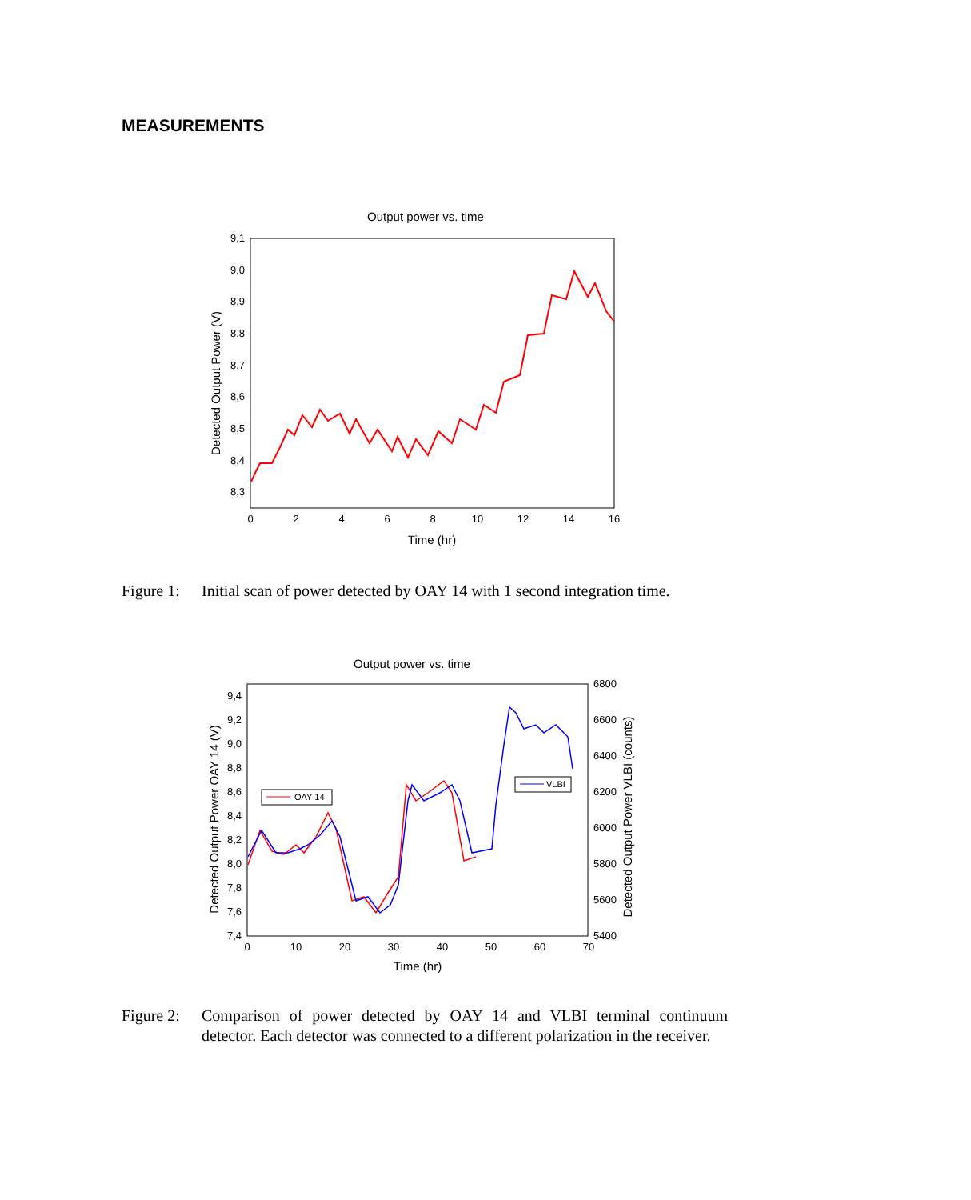MEASUREMENTS
Output power vs. time
9,1
9,0
8,9
8,8
8,7
8,6
8,5
8,4
8,3
0
2
4
6
8
10
12
14
16
Time (hr)
Detected Output Power (V)
Figure 1: Initial scan of power detected by OAY 14 with 1 second integration time.
Output power vs. time
9,4
9,2
9,0
8,8
8,6
8,4
8,2
8,0
7,8
7,6
7,4
6800
6600
6400
6200
6000
5800
5600
5400
0
10
20
30
40
50
60
70
Time (hr)
Detected Output Power OAY 14 (V)
Detected Output Power VLBI (counts)
OAY 14
VLBI
Figure 2: Comparison of power detected by OAY 14 and VLBI terminal continuum detector. Each detector was connected to a different polarization in the receiver.